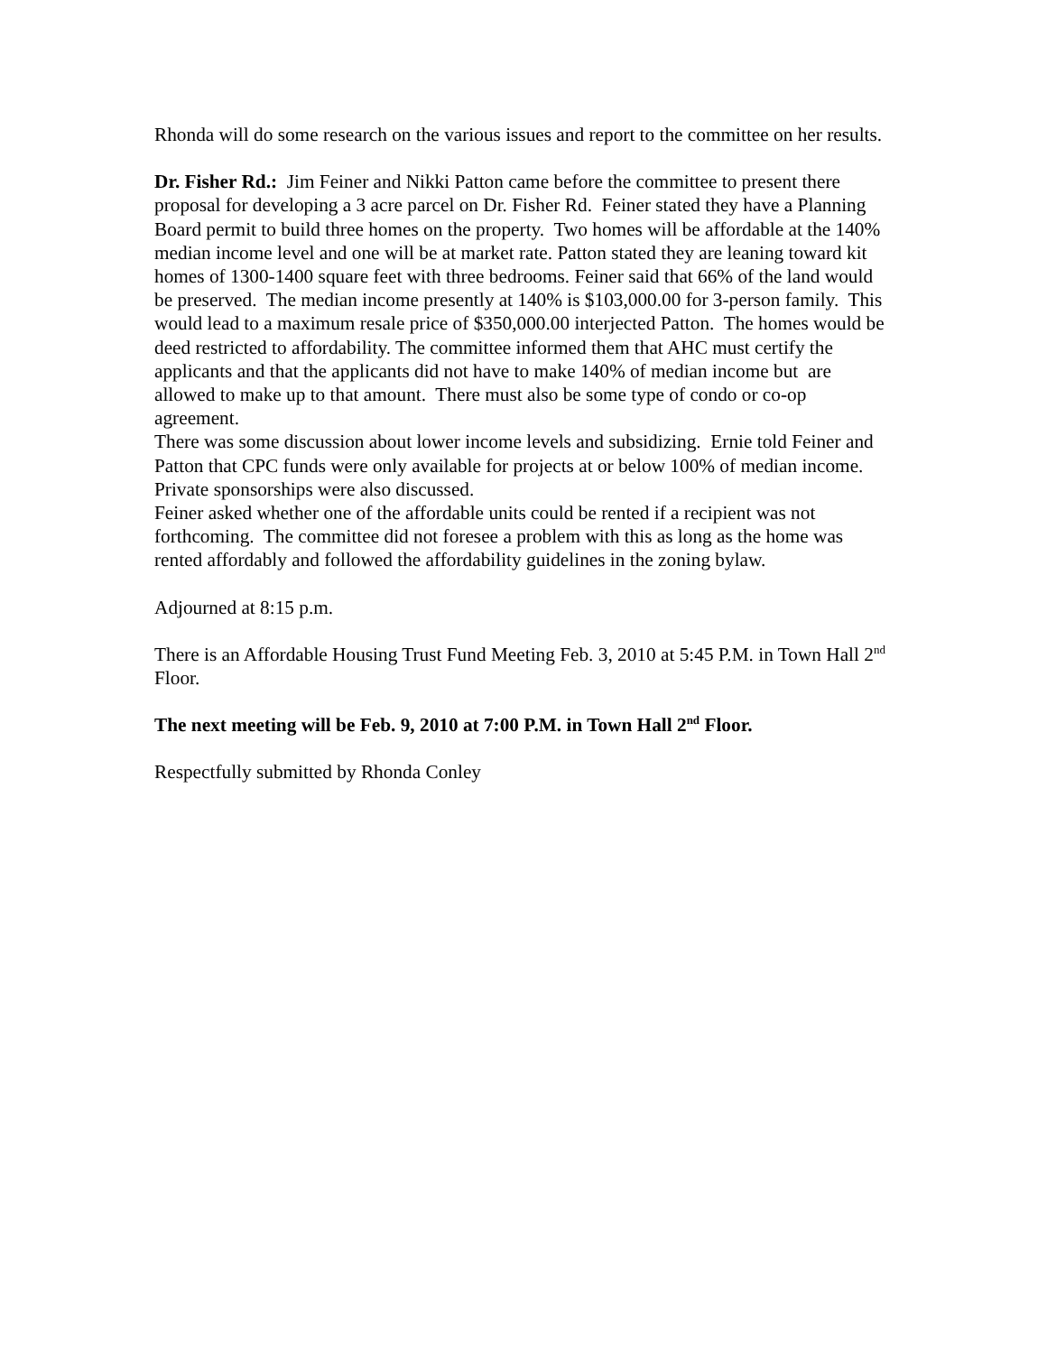Rhonda will do some research on the various issues and report to the committee on her results.
Dr. Fisher Rd.: Jim Feiner and Nikki Patton came before the committee to present there proposal for developing a 3 acre parcel on Dr. Fisher Rd. Feiner stated they have a Planning Board permit to build three homes on the property. Two homes will be affordable at the 140% median income level and one will be at market rate. Patton stated they are leaning toward kit homes of 1300-1400 square feet with three bedrooms. Feiner said that 66% of the land would be preserved. The median income presently at 140% is $103,000.00 for 3-person family. This would lead to a maximum resale price of $350,000.00 interjected Patton. The homes would be deed restricted to affordability. The committee informed them that AHC must certify the applicants and that the applicants did not have to make 140% of median income but are allowed to make up to that amount. There must also be some type of condo or co-op agreement.
There was some discussion about lower income levels and subsidizing. Ernie told Feiner and Patton that CPC funds were only available for projects at or below 100% of median income. Private sponsorships were also discussed.
Feiner asked whether one of the affordable units could be rented if a recipient was not forthcoming. The committee did not foresee a problem with this as long as the home was rented affordably and followed the affordability guidelines in the zoning bylaw.
Adjourned at 8:15 p.m.
There is an Affordable Housing Trust Fund Meeting Feb. 3, 2010 at 5:45 P.M. in Town Hall 2<sup>nd</sup> Floor.
The next meeting will be Feb. 9, 2010 at 7:00 P.M. in Town Hall 2<sup>nd</sup> Floor.
Respectfully submitted by Rhonda Conley